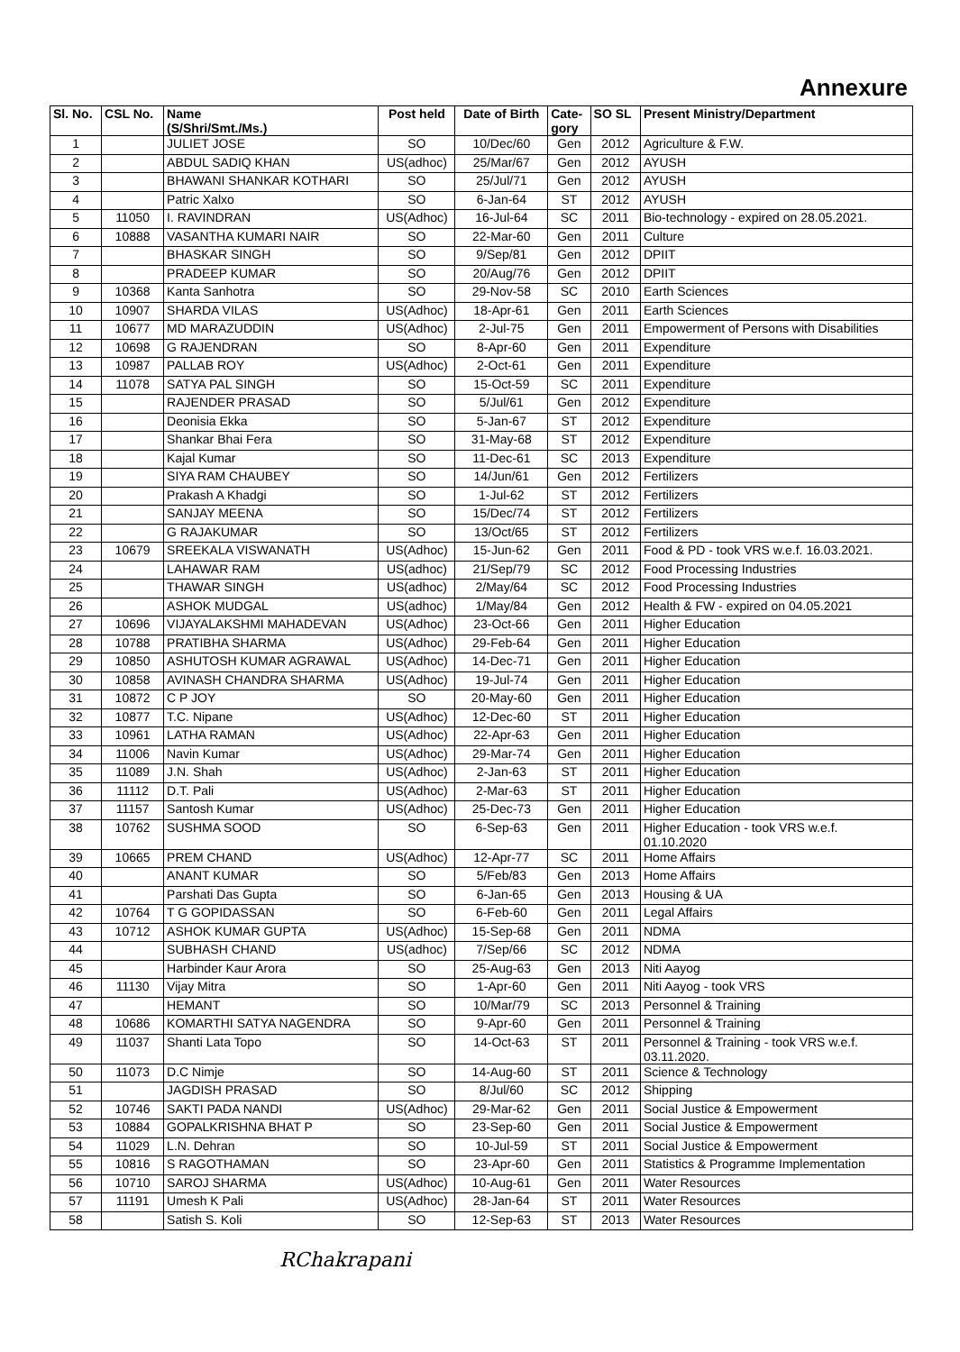Annexure
| Sl. No. | CSL No. | Name (S/Shri/Smt./Ms.) | Post held | Date of Birth | Cate- gory | SO SL | Present Ministry/Department |
| --- | --- | --- | --- | --- | --- | --- | --- |
| 1 | | JULIET JOSE | SO | 10/Dec/60 | Gen | 2012 | Agriculture & F.W. |
| 2 | | ABDUL SADIQ KHAN | US(adhoc) | 25/Mar/67 | Gen | 2012 | AYUSH |
| 3 | | BHAWANI SHANKAR KOTHARI | SO | 25/Jul/71 | Gen | 2012 | AYUSH |
| 4 | | Patric Xalxo | SO | 6-Jan-64 | ST | 2012 | AYUSH |
| 5 | 11050 | I. RAVINDRAN | US(Adhoc) | 16-Jul-64 | SC | 2011 | Bio-technology - expired on 28.05.2021. |
| 6 | 10888 | VASANTHA KUMARI NAIR | SO | 22-Mar-60 | Gen | 2011 | Culture |
| 7 | | BHASKAR SINGH | SO | 9/Sep/81 | Gen | 2012 | DPIIT |
| 8 | | PRADEEP KUMAR | SO | 20/Aug/76 | Gen | 2012 | DPIIT |
| 9 | 10368 | Kanta Sanhotra | SO | 29-Nov-58 | SC | 2010 | Earth Sciences |
| 10 | 10907 | SHARDA VILAS | US(Adhoc) | 18-Apr-61 | Gen | 2011 | Earth Sciences |
| 11 | 10677 | MD MARAZUDDIN | US(Adhoc) | 2-Jul-75 | Gen | 2011 | Empowerment of Persons with Disabilities |
| 12 | 10698 | G RAJENDRAN | SO | 8-Apr-60 | Gen | 2011 | Expenditure |
| 13 | 10987 | PALLAB ROY | US(Adhoc) | 2-Oct-61 | Gen | 2011 | Expenditure |
| 14 | 11078 | SATYA PAL SINGH | SO | 15-Oct-59 | SC | 2011 | Expenditure |
| 15 | | RAJENDER PRASAD | SO | 5/Jul/61 | Gen | 2012 | Expenditure |
| 16 | | Deonisia Ekka | SO | 5-Jan-67 | ST | 2012 | Expenditure |
| 17 | | Shankar Bhai Fera | SO | 31-May-68 | ST | 2012 | Expenditure |
| 18 | | Kajal Kumar | SO | 11-Dec-61 | SC | 2013 | Expenditure |
| 19 | | SIYA RAM CHAUBEY | SO | 14/Jun/61 | Gen | 2012 | Fertilizers |
| 20 | | Prakash A Khadgi | SO | 1-Jul-62 | ST | 2012 | Fertilizers |
| 21 | | SANJAY MEENA | SO | 15/Dec/74 | ST | 2012 | Fertilizers |
| 22 | | G RAJAKUMAR | SO | 13/Oct/65 | ST | 2012 | Fertilizers |
| 23 | 10679 | SREEKALA VISWANATH | US(Adhoc) | 15-Jun-62 | Gen | 2011 | Food & PD - took VRS w.e.f. 16.03.2021. |
| 24 | | LAHAWAR RAM | US(adhoc) | 21/Sep/79 | SC | 2012 | Food Processing Industries |
| 25 | | THAWAR SINGH | US(adhoc) | 2/May/64 | SC | 2012 | Food Processing Industries |
| 26 | | ASHOK MUDGAL | US(adhoc) | 1/May/84 | Gen | 2012 | Health & FW - expired on 04.05.2021 |
| 27 | 10696 | VIJAYALAKSHMI MAHADEVAN | US(Adhoc) | 23-Oct-66 | Gen | 2011 | Higher Education |
| 28 | 10788 | PRATIBHA SHARMA | US(Adhoc) | 29-Feb-64 | Gen | 2011 | Higher Education |
| 29 | 10850 | ASHUTOSH KUMAR AGRAWAL | US(Adhoc) | 14-Dec-71 | Gen | 2011 | Higher Education |
| 30 | 10858 | AVINASH CHANDRA SHARMA | US(Adhoc) | 19-Jul-74 | Gen | 2011 | Higher Education |
| 31 | 10872 | C P JOY | SO | 20-May-60 | Gen | 2011 | Higher Education |
| 32 | 10877 | T.C. Nipane | US(Adhoc) | 12-Dec-60 | ST | 2011 | Higher Education |
| 33 | 10961 | LATHA RAMAN | US(Adhoc) | 22-Apr-63 | Gen | 2011 | Higher Education |
| 34 | 11006 | Navin Kumar | US(Adhoc) | 29-Mar-74 | Gen | 2011 | Higher Education |
| 35 | 11089 | J.N. Shah | US(Adhoc) | 2-Jan-63 | ST | 2011 | Higher Education |
| 36 | 11112 | D.T. Pali | US(Adhoc) | 2-Mar-63 | ST | 2011 | Higher Education |
| 37 | 11157 | Santosh Kumar | US(Adhoc) | 25-Dec-73 | Gen | 2011 | Higher Education |
| 38 | 10762 | SUSHMA SOOD | SO | 6-Sep-63 | Gen | 2011 | Higher Education - took VRS w.e.f. 01.10.2020 |
| 39 | 10665 | PREM CHAND | US(Adhoc) | 12-Apr-77 | SC | 2011 | Home Affairs |
| 40 | | ANANT KUMAR | SO | 5/Feb/83 | Gen | 2013 | Home Affairs |
| 41 | | Parshati Das Gupta | SO | 6-Jan-65 | Gen | 2013 | Housing & UA |
| 42 | 10764 | T G GOPIDASSAN | SO | 6-Feb-60 | Gen | 2011 | Legal Affairs |
| 43 | 10712 | ASHOK KUMAR GUPTA | US(Adhoc) | 15-Sep-68 | Gen | 2011 | NDMA |
| 44 | | SUBHASH CHAND | US(adhoc) | 7/Sep/66 | SC | 2012 | NDMA |
| 45 | | Harbinder Kaur Arora | SO | 25-Aug-63 | Gen | 2013 | Niti Aayog |
| 46 | 11130 | Vijay Mitra | SO | 1-Apr-60 | Gen | 2011 | Niti Aayog - took VRS |
| 47 | | HEMANT | SO | 10/Mar/79 | SC | 2013 | Personnel & Training |
| 48 | 10686 | KOMARTHI SATYA NAGENDRA | SO | 9-Apr-60 | Gen | 2011 | Personnel & Training |
| 49 | 11037 | Shanti Lata Topo | SO | 14-Oct-63 | ST | 2011 | Personnel & Training - took VRS w.e.f. 03.11.2020. |
| 50 | 11073 | D.C Nimje | SO | 14-Aug-60 | ST | 2011 | Science & Technology |
| 51 | | JAGDISH PRASAD | SO | 8/Jul/60 | SC | 2012 | Shipping |
| 52 | 10746 | SAKTI PADA NANDI | US(Adhoc) | 29-Mar-62 | Gen | 2011 | Social Justice & Empowerment |
| 53 | 10884 | GOPALKRISHNA BHAT P | SO | 23-Sep-60 | Gen | 2011 | Social Justice & Empowerment |
| 54 | 11029 | L.N. Dehran | SO | 10-Jul-59 | ST | 2011 | Social Justice & Empowerment |
| 55 | 10816 | S RAGOTHAMAN | SO | 23-Apr-60 | Gen | 2011 | Statistics & Programme Implementation |
| 56 | 10710 | SAROJ SHARMA | US(Adhoc) | 10-Aug-61 | Gen | 2011 | Water Resources |
| 57 | 11191 | Umesh K Pali | US(Adhoc) | 28-Jan-64 | ST | 2011 | Water Resources |
| 58 | | Satish S. Koli | SO | 12-Sep-63 | ST | 2013 | Water Resources |
RChakrapani